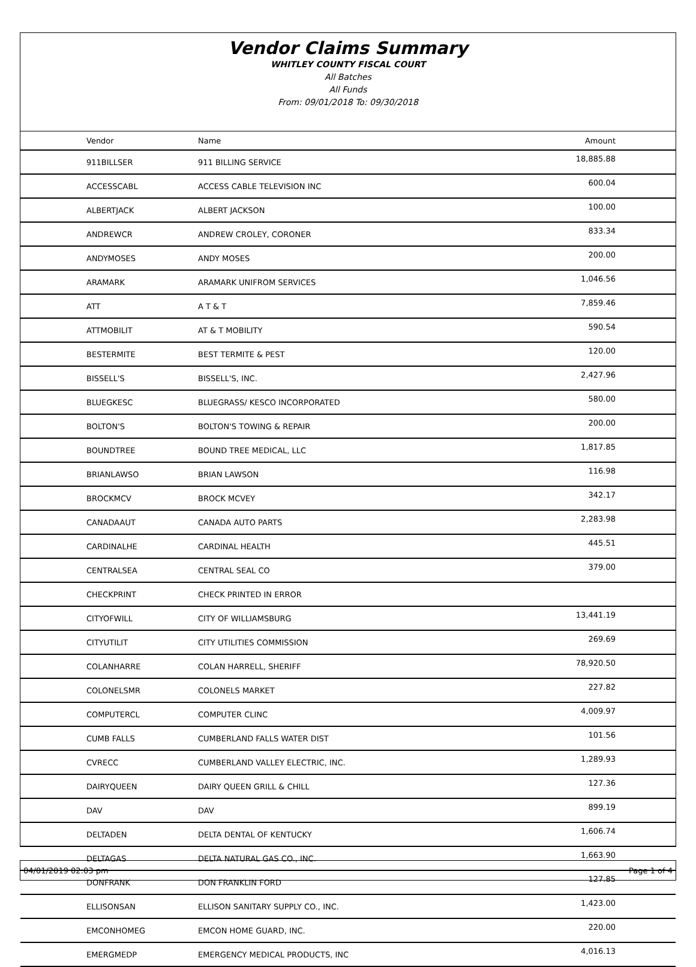Vendor Claims Summary
WHITLEY COUNTY FISCAL COURT
All Batches
All Funds
From: 09/01/2018 To: 09/30/2018
| Vendor | Name | Amount |
| --- | --- | --- |
| 911BILLSER | 911 BILLING SERVICE | 18,885.88 |
| ACCESSCABL | ACCESS CABLE TELEVISION INC | 600.04 |
| ALBERTJACK | ALBERT JACKSON | 100.00 |
| ANDREWCR | ANDREW CROLEY, CORONER | 833.34 |
| ANDYMOSES | ANDY MOSES | 200.00 |
| ARAMARK | ARAMARK UNIFROM SERVICES | 1,046.56 |
| ATT | A T & T | 7,859.46 |
| ATTMOBILIT | AT & T MOBILITY | 590.54 |
| BESTERMITE | BEST TERMITE & PEST | 120.00 |
| BISSELL'S | BISSELL'S, INC. | 2,427.96 |
| BLUEGKESC | BLUEGRASS/ KESCO INCORPORATED | 580.00 |
| BOLTON'S | BOLTON'S TOWING & REPAIR | 200.00 |
| BOUNDTREE | BOUND TREE MEDICAL, LLC | 1,817.85 |
| BRIANLAWSO | BRIAN LAWSON | 116.98 |
| BROCKMCV | BROCK MCVEY | 342.17 |
| CANADAAUT | CANADA AUTO PARTS | 2,283.98 |
| CARDINALHE | CARDINAL HEALTH | 445.51 |
| CENTRALSEA | CENTRAL SEAL CO | 379.00 |
| CHECKPRINT | CHECK PRINTED IN ERROR | |
| CITYOFWILL | CITY OF WILLIAMSBURG | 13,441.19 |
| CITYUTILIT | CITY UTILITIES COMMISSION | 269.69 |
| COLANHARRE | COLAN HARRELL, SHERIFF | 78,920.50 |
| COLONELSMR | COLONELS MARKET | 227.82 |
| COMPUTERCL | COMPUTER CLINC | 4,009.97 |
| CUMB FALLS | CUMBERLAND FALLS WATER DIST | 101.56 |
| CVRECC | CUMBERLAND VALLEY ELECTRIC, INC. | 1,289.93 |
| DAIRYQUEEN | DAIRY QUEEN GRILL & CHILL | 127.36 |
| DAV | DAV | 899.19 |
| DELTADEN | DELTA DENTAL OF KENTUCKY | 1,606.74 |
| DELTAGAS | DELTA NATURAL GAS CO., INC. | 1,663.90 |
| DONFRANK | DON FRANKLIN FORD | 127.85 |
| ELLISONSAN | ELLISON SANITARY SUPPLY CO., INC. | 1,423.00 |
| EMCONHOMEG | EMCON HOME GUARD, INC. | 220.00 |
| EMERGMEDP | EMERGENCY MEDICAL PRODUCTS, INC | 4,016.13 |
04/01/2019 02:03 pm Page 1 of 4